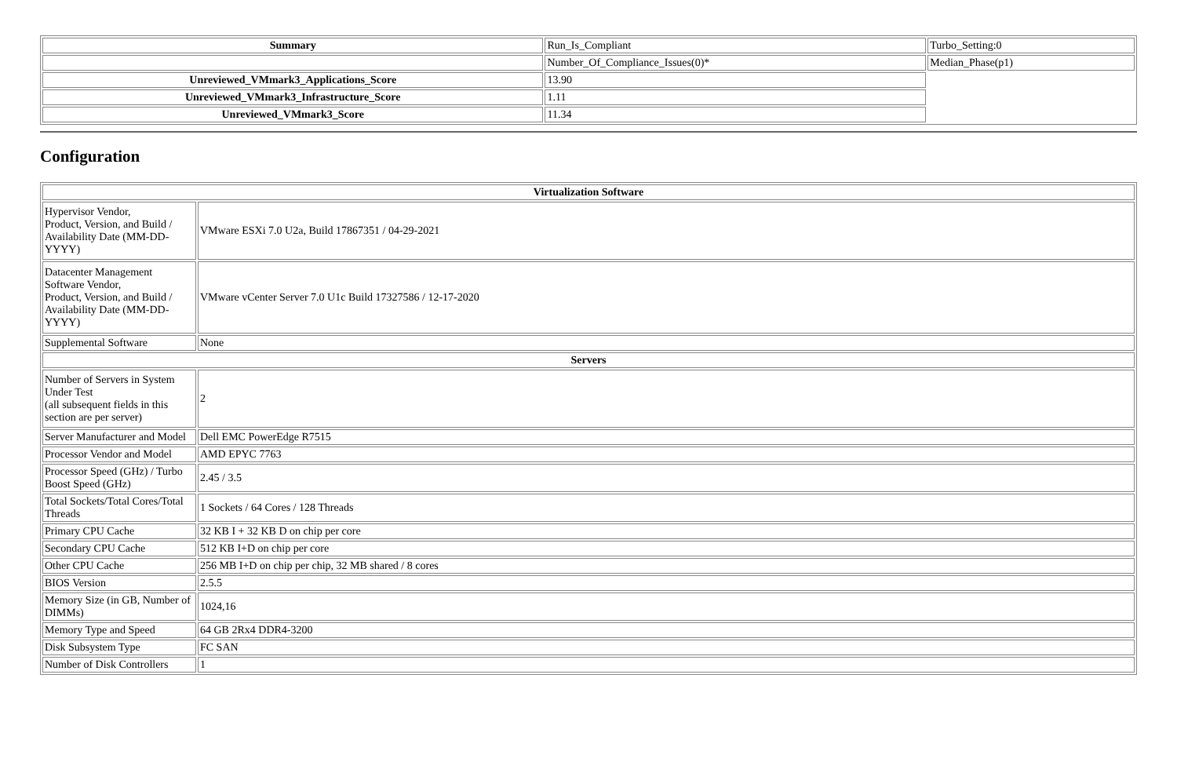| Summary | Run_Is_Compliant | Turbo_Setting:0 |
| | Number_Of_Compliance_Issues(0)* | Median_Phase(p1) |
| Unreviewed_VMmark3_Applications_Score | 13.90 | |
| Unreviewed_VMmark3_Infrastructure_Score | 1.11 | |
| Unreviewed_VMmark3_Score | 11.34 | |
Configuration
| Virtualization Software | |
| --- | --- |
| Hypervisor Vendor, Product, Version, and Build / Availability Date (MM-DD-YYYY) | VMware ESXi 7.0 U2a, Build 17867351 / 04-29-2021 |
| Datacenter Management Software Vendor, Product, Version, and Build / Availability Date (MM-DD-YYYY) | VMware vCenter Server 7.0 U1c Build 17327586 / 12-17-2020 |
| Supplemental Software | None |
| Servers | |
| Number of Servers in System Under Test (all subsequent fields in this section are per server) | 2 |
| Server Manufacturer and Model | Dell EMC PowerEdge R7515 |
| Processor Vendor and Model | AMD EPYC 7763 |
| Processor Speed (GHz) / Turbo Boost Speed (GHz) | 2.45 / 3.5 |
| Total Sockets/Total Cores/Total Threads | 1 Sockets / 64 Cores / 128 Threads |
| Primary CPU Cache | 32 KB I + 32 KB D on chip per core |
| Secondary CPU Cache | 512 KB I+D on chip per core |
| Other CPU Cache | 256 MB I+D on chip per chip, 32 MB shared / 8 cores |
| BIOS Version | 2.5.5 |
| Memory Size (in GB, Number of DIMMs) | 1024,16 |
| Memory Type and Speed | 64 GB 2Rx4 DDR4-3200 |
| Disk Subsystem Type | FC SAN |
| Number of Disk Controllers | 1 |